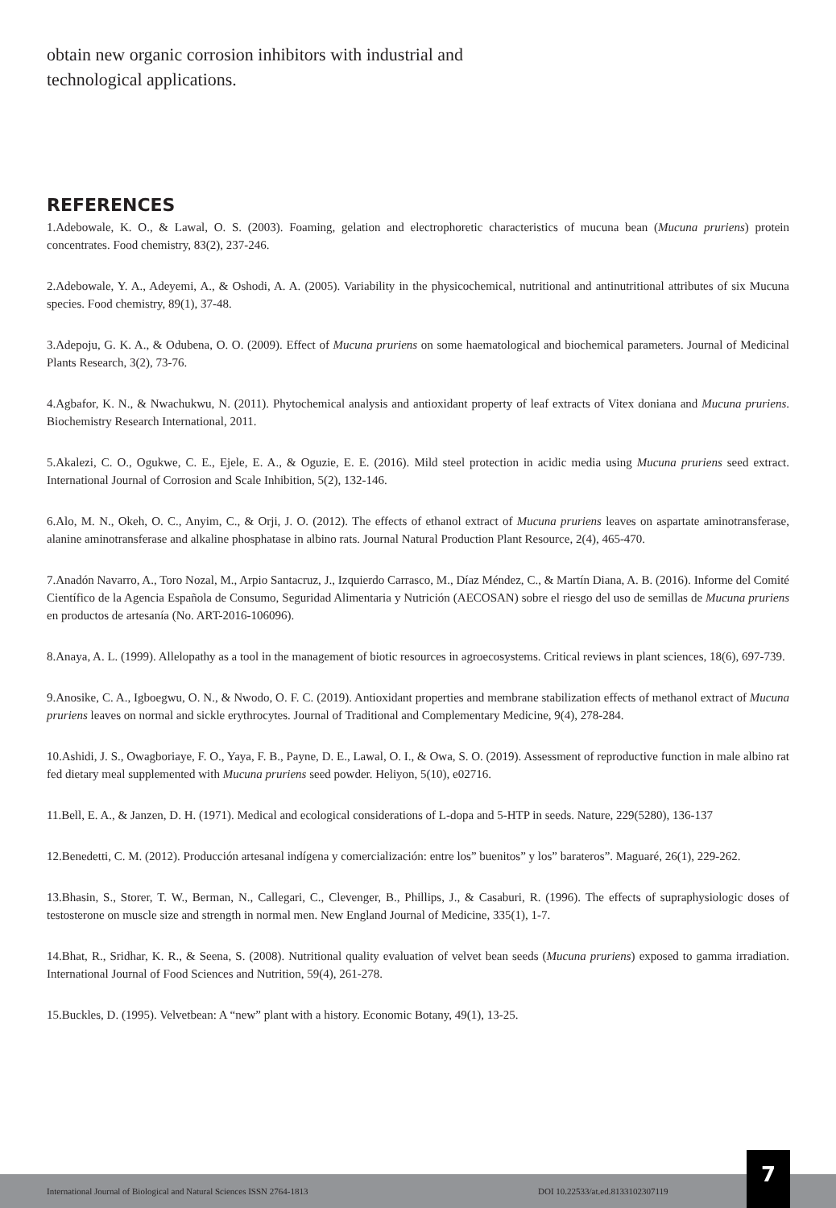obtain new organic corrosion inhibitors with industrial and technological applications.
REFERENCES
1.Adebowale, K. O., & Lawal, O. S. (2003). Foaming, gelation and electrophoretic characteristics of mucuna bean (Mucuna pruriens) protein concentrates. Food chemistry, 83(2), 237-246.
2.Adebowale, Y. A., Adeyemi, A., & Oshodi, A. A. (2005). Variability in the physicochemical, nutritional and antinutritional attributes of six Mucuna species. Food chemistry, 89(1), 37-48.
3.Adepoju, G. K. A., & Odubena, O. O. (2009). Effect of Mucuna pruriens on some haematological and biochemical parameters. Journal of Medicinal Plants Research, 3(2), 73-76.
4.Agbafor, K. N., & Nwachukwu, N. (2011). Phytochemical analysis and antioxidant property of leaf extracts of Vitex doniana and Mucuna pruriens. Biochemistry Research International, 2011.
5.Akalezi, C. O., Ogukwe, C. E., Ejele, E. A., & Oguzie, E. E. (2016). Mild steel protection in acidic media using Mucuna pruriens seed extract. International Journal of Corrosion and Scale Inhibition, 5(2), 132-146.
6.Alo, M. N., Okeh, O. C., Anyim, C., & Orji, J. O. (2012). The effects of ethanol extract of Mucuna pruriens leaves on aspartate aminotransferase, alanine aminotransferase and alkaline phosphatase in albino rats. Journal Natural Production Plant Resource, 2(4), 465-470.
7.Anadón Navarro, A., Toro Nozal, M., Arpio Santacruz, J., Izquierdo Carrasco, M., Díaz Méndez, C., & Martín Diana, A. B. (2016). Informe del Comité Científico de la Agencia Española de Consumo, Seguridad Alimentaria y Nutrición (AECOSAN) sobre el riesgo del uso de semillas de Mucuna pruriens en productos de artesanía (No. ART-2016-106096).
8.Anaya, A. L. (1999). Allelopathy as a tool in the management of biotic resources in agroecosystems. Critical reviews in plant sciences, 18(6), 697-739.
9.Anosike, C. A., Igboegwu, O. N., & Nwodo, O. F. C. (2019). Antioxidant properties and membrane stabilization effects of methanol extract of Mucuna pruriens leaves on normal and sickle erythrocytes. Journal of Traditional and Complementary Medicine, 9(4), 278-284.
10.Ashidi, J. S., Owagboriaye, F. O., Yaya, F. B., Payne, D. E., Lawal, O. I., & Owa, S. O. (2019). Assessment of reproductive function in male albino rat fed dietary meal supplemented with Mucuna pruriens seed powder. Heliyon, 5(10), e02716.
11.Bell, E. A., & Janzen, D. H. (1971). Medical and ecological considerations of L-dopa and 5-HTP in seeds. Nature, 229(5280), 136-137
12.Benedetti, C. M. (2012). Producción artesanal indígena y comercialización: entre los” buenitos” y los” barateros”. Maguaré, 26(1), 229-262.
13.Bhasin, S., Storer, T. W., Berman, N., Callegari, C., Clevenger, B., Phillips, J., & Casaburi, R. (1996). The effects of supraphysiologic doses of testosterone on muscle size and strength in normal men. New England Journal of Medicine, 335(1), 1-7.
14.Bhat, R., Sridhar, K. R., & Seena, S. (2008). Nutritional quality evaluation of velvet bean seeds (Mucuna pruriens) exposed to gamma irradiation. International Journal of Food Sciences and Nutrition, 59(4), 261-278.
15.Buckles, D. (1995). Velvetbean: A “new” plant with a history. Economic Botany, 49(1), 13-25.
International Journal of Biological and Natural Sciences ISSN 2764-1813 DOI 10.22533/at.ed.8133102307119
7